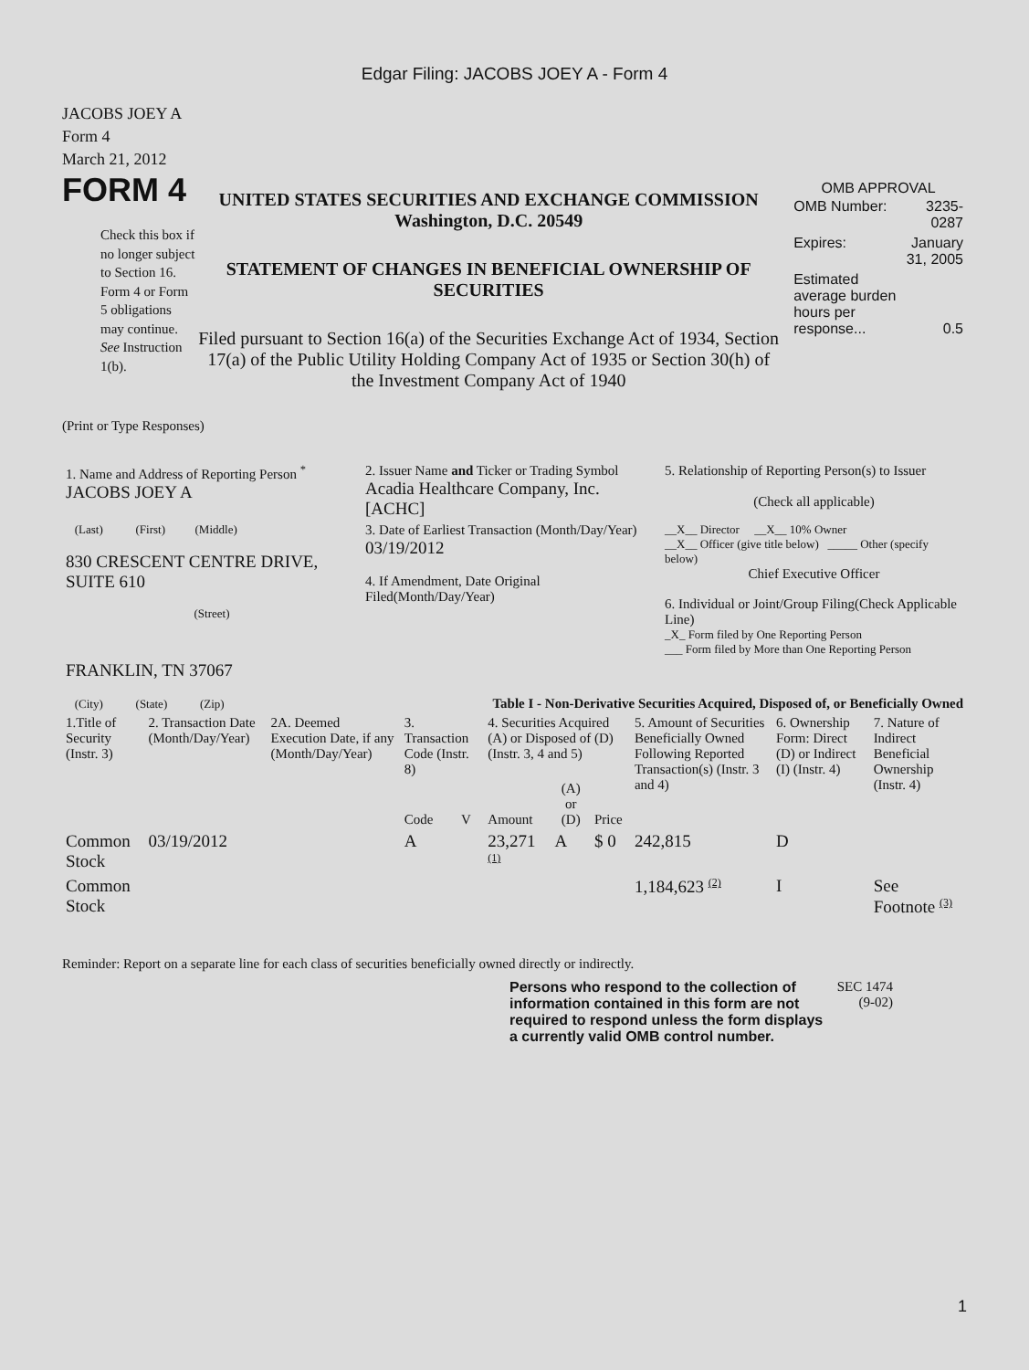Edgar Filing: JACOBS JOEY A - Form 4
JACOBS JOEY A
Form 4
March 21, 2012
FORM 4
Check this box if no longer subject to Section 16. Form 4 or Form 5 obligations may continue. See Instruction 1(b).
UNITED STATES SECURITIES AND EXCHANGE COMMISSION
Washington, D.C. 20549
STATEMENT OF CHANGES IN BENEFICIAL OWNERSHIP OF SECURITIES
Filed pursuant to Section 16(a) of the Securities Exchange Act of 1934, Section 17(a) of the Public Utility Holding Company Act of 1935 or Section 30(h) of the Investment Company Act of 1940
OMB APPROVAL
| OMB Number: | 3235-0287 |
| Expires: | January 31, 2005 |
| Estimated average burden hours per response... | 0.5 |
(Print or Type Responses)
| 1. Name and Address of Reporting Person <sup>*</sup> JACOBS JOEY A | 2. Issuer Name and Ticker or Trading Symbol Acadia Healthcare Company, Inc. [ACHC] | 5. Relationship of Reporting Person(s) to Issuer (Check all applicable) |
| (Last) (First) (Middle) 830 CRESCENT CENTRE DRIVE, SUITE 610 (Street) | 3. Date of Earliest Transaction (Month/Day/Year) 03/19/2012 4. If Amendment, Date Original Filed(Month/Day/Year) | __X__ Director __X__ 10% Owner __X__ Officer (give title below) _____ Other (specify below) Chief Executive Officer 6. Individual or Joint/Group Filing(Check Applicable Line) _X_ Form filed by One Reporting Person ___ Form filed by More than One Reporting Person |
| FRANKLIN, TN 37067 (City) (State) (Zip) | Table I - Non-Derivative Securities Acquired, Disposed of, or Beneficially Owned | |
| 1.Title of Security (Instr. 3) | 2. Transaction Date (Month/Day/Year) | 2A. Deemed Execution Date, if any (Month/Day/Year) | 3. Transaction Code (Instr. 8) | | 4. Securities Acquired (A) or Disposed of (D) (Instr. 3, 4 and 5) | | | 5. Amount of Securities Beneficially Owned Following Reported Transaction(s) (Instr. 3 and 4) | 6. Ownership Form: Direct (D) or Indirect (I) (Instr. 4) | 7. Nature of Indirect Beneficial Ownership (Instr. 4) |
| --- | --- | --- | --- | --- | --- | --- | --- | --- | --- | --- |
| | | | Code | V | Amount | (A) or (D) | Price | | | |
| Common Stock | 03/19/2012 | | A | | 23,271 <sup>(1)</sup> | A | $ 0 | 242,815 | D | |
| Common Stock | | | | | | | | 1,184,623 <sup>(2)</sup> | I | See Footnote <sup>(3)</sup> |
Reminder: Report on a separate line for each class of securities beneficially owned directly or indirectly.
Persons who respond to the collection of information contained in this form are not required to respond unless the form displays a currently valid OMB control number.
SEC 1474 (9-02)
1